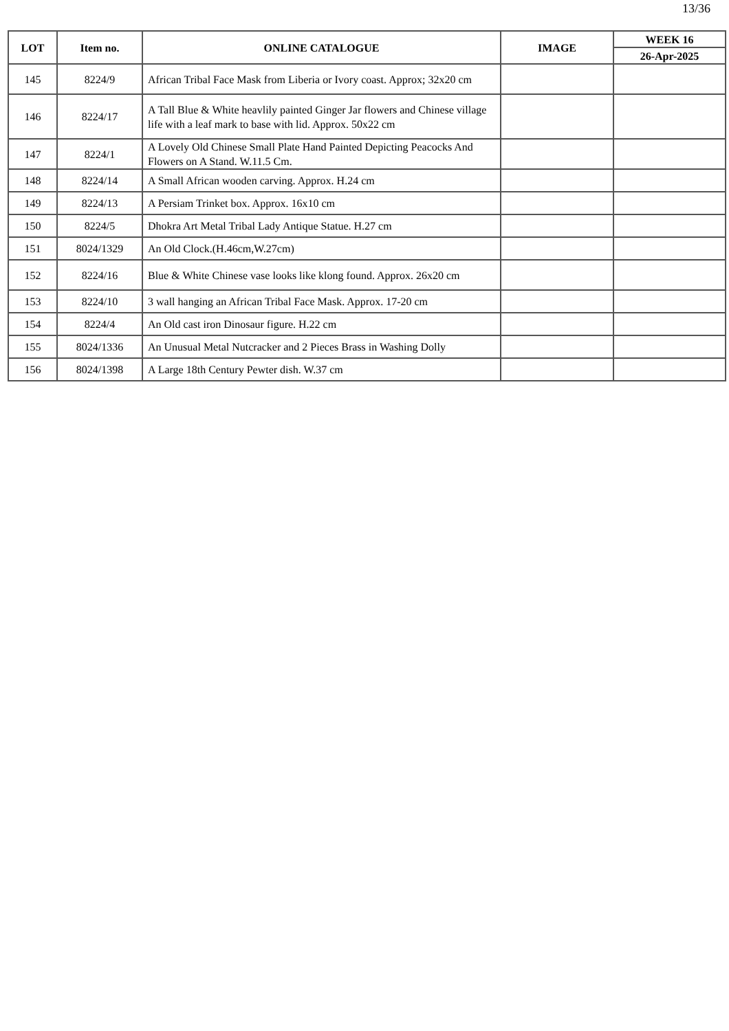13/36
| LOT | Item no. | ONLINE CATALOGUE | IMAGE | WEEK 16 |
| --- | --- | --- | --- | --- |
| | | | | 26-Apr-2025 |
| 145 | 8224/9 | African Tribal Face Mask from Liberia or Ivory coast. Approx; 32x20 cm | | |
| 146 | 8224/17 | A Tall Blue & White heavlily painted Ginger Jar flowers and Chinese village life with a leaf mark to base with lid. Approx. 50x22 cm | | |
| 147 | 8224/1 | A Lovely Old Chinese Small Plate Hand Painted Depicting Peacocks And Flowers on A Stand. W.11.5 Cm. | | |
| 148 | 8224/14 | A Small African wooden carving. Approx. H.24 cm | | |
| 149 | 8224/13 | A Persiam Trinket box. Approx. 16x10 cm | | |
| 150 | 8224/5 | Dhokra Art Metal Tribal Lady Antique Statue. H.27 cm | | |
| 151 | 8024/1329 | An Old Clock.(H.46cm,W.27cm) | | |
| 152 | 8224/16 | Blue & White Chinese vase looks like klong found. Approx. 26x20 cm | | |
| 153 | 8224/10 | 3 wall hanging an African Tribal Face Mask. Approx. 17-20 cm | | |
| 154 | 8224/4 | An Old cast iron Dinosaur figure. H.22 cm | | |
| 155 | 8024/1336 | An Unusual Metal Nutcracker and 2 Pieces Brass in Washing Dolly | | |
| 156 | 8024/1398 | A Large 18th Century Pewter dish. W.37 cm | | |